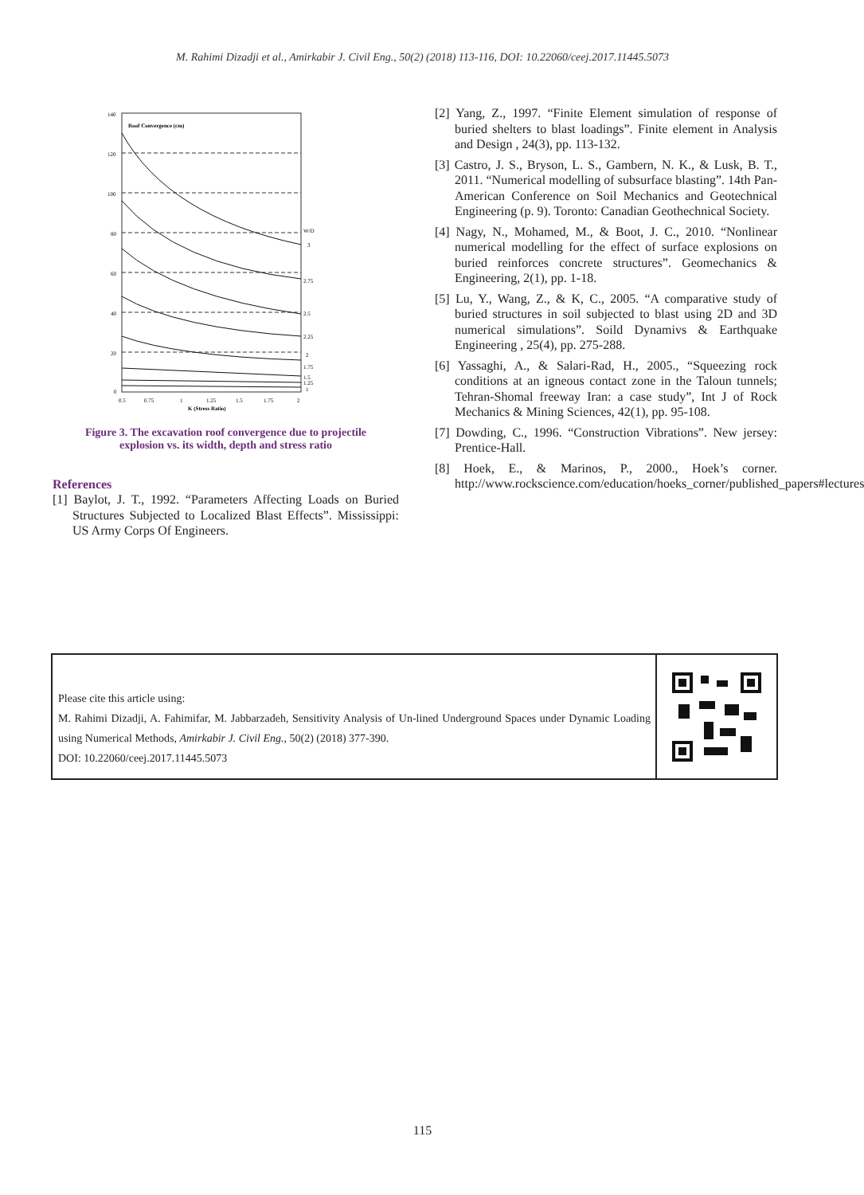M. Rahimi Dizadji et al., Amirkabir J. Civil Eng., 50(2) (2018) 113-116, DOI: 10.22060/ceej.2017.11445.5073
140
120
100
80
60
40
20
0
Roof Convergence (cm)
W/D
3
2.75
2.5
2.25
2
1.75
1.5
1.25
1
0.5
0.75
1
1.25
1.5
1.75
2
K (Stress Ratio)
Figure 3. The excavation roof convergence due to projectile
explosion vs. its width, depth and stress ratio
References
[1] Baylot, J. T., 1992. “Parameters Affecting Loads on Buried Structures Subjected to Localized Blast Effects”. Mississippi: US Army Corps Of Engineers.
[2] Yang, Z., 1997. “Finite Element simulation of response of buried shelters to blast loadings”. Finite element in Analysis and Design , 24(3), pp. 113-132.
[3] Castro, J. S., Bryson, L. S., Gambern, N. K., & Lusk, B. T., 2011. “Numerical modelling of subsurface blasting”. 14th Pan-American Conference on Soil Mechanics and Geotechnical Engineering (p. 9). Toronto: Canadian Geothechnical Society.
[4] Nagy, N., Mohamed, M., & Boot, J. C., 2010. “Nonlinear numerical modelling for the effect of surface explosions on buried reinforces concrete structures”. Geomechanics & Engineering, 2(1), pp. 1-18.
[5] Lu, Y., Wang, Z., & K, C., 2005. “A comparative study of buried structures in soil subjected to blast using 2D and 3D numerical simulations”. Soild Dynamivs & Earthquake Engineering , 25(4), pp. 275-288.
[6] Yassaghi, A., & Salari-Rad, H., 2005., “Squeezing rock conditions at an igneous contact zone in the Taloun tunnels; Tehran-Shomal freeway Iran: a case study”, Int J of Rock Mechanics & Mining Sciences, 42(1), pp. 95-108.
[7] Dowding, C., 1996. “Construction Vibrations”. New jersey: Prentice-Hall.
[8] Hoek, E., & Marinos, P., 2000., Hoek’s corner. http://www.rockscience.com/education/hoeks_corner/published_papers#lectures
Please cite this article using:
M. Rahimi Dizadji, A. Fahimifar, M. Jabbarzadeh, Sensitivity Analysis of Un-lined Underground Spaces under Dynamic Loading using Numerical Methods, Amirkabir J. Civil Eng., 50(2) (2018) 377-390.
DOI: 10.22060/ceej.2017.11445.5073
115